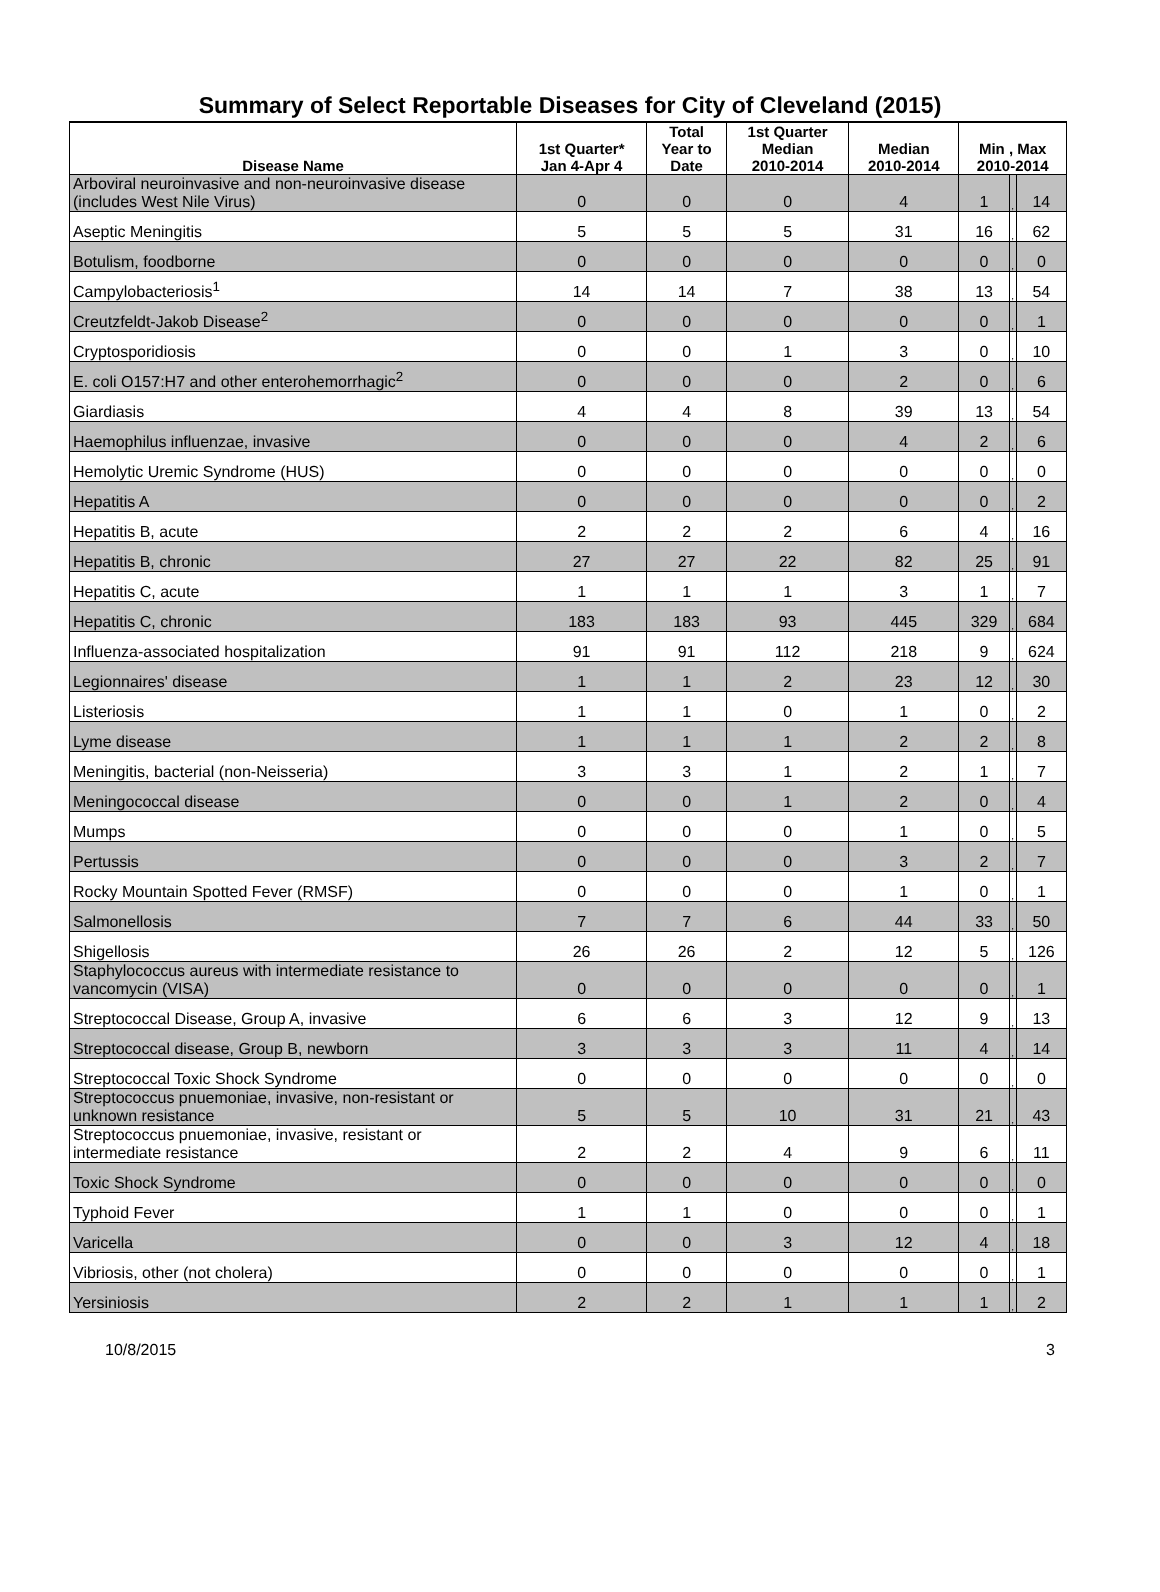Summary of Select Reportable Diseases for City of Cleveland (2015)
| Disease Name | 1st Quarter* Jan 4-Apr 4 | Total Year to Date | 1st Quarter Median 2010-2014 | Median 2010-2014 | Min , Max 2010-2014 | | |
| --- | --- | --- | --- | --- | --- | --- | --- |
| Arboviral neuroinvasive and non-neuroinvasive disease (includes West Nile Virus) | 0 | 0 | 0 | 4 | 1 | , | 14 |
| Aseptic Meningitis | 5 | 5 | 5 | 31 | 16 | , | 62 |
| Botulism, foodborne | 0 | 0 | 0 | 0 | 0 | , | 0 |
| Campylobacteriosis<sup>1</sup> | 14 | 14 | 7 | 38 | 13 | , | 54 |
| Creutzfeldt-Jakob Disease<sup>2</sup> | 0 | 0 | 0 | 0 | 0 | , | 1 |
| Cryptosporidiosis | 0 | 0 | 1 | 3 | 0 | , | 10 |
| E. coli O157:H7 and other enterohemorrhagic<sup>2</sup> | 0 | 0 | 0 | 2 | 0 | , | 6 |
| Giardiasis | 4 | 4 | 8 | 39 | 13 | , | 54 |
| Haemophilus influenzae, invasive | 0 | 0 | 0 | 4 | 2 | , | 6 |
| Hemolytic Uremic Syndrome (HUS) | 0 | 0 | 0 | 0 | 0 | , | 0 |
| Hepatitis A | 0 | 0 | 0 | 0 | 0 | , | 2 |
| Hepatitis B, acute | 2 | 2 | 2 | 6 | 4 | , | 16 |
| Hepatitis B, chronic | 27 | 27 | 22 | 82 | 25 | , | 91 |
| Hepatitis C, acute | 1 | 1 | 1 | 3 | 1 | , | 7 |
| Hepatitis C, chronic | 183 | 183 | 93 | 445 | 329 | , | 684 |
| Influenza-associated hospitalization | 91 | 91 | 112 | 218 | 9 | , | 624 |
| Legionnaires' disease | 1 | 1 | 2 | 23 | 12 | , | 30 |
| Listeriosis | 1 | 1 | 0 | 1 | 0 | , | 2 |
| Lyme disease | 1 | 1 | 1 | 2 | 2 | , | 8 |
| Meningitis, bacterial (non-Neisseria) | 3 | 3 | 1 | 2 | 1 | , | 7 |
| Meningococcal disease | 0 | 0 | 1 | 2 | 0 | , | 4 |
| Mumps | 0 | 0 | 0 | 1 | 0 | , | 5 |
| Pertussis | 0 | 0 | 0 | 3 | 2 | , | 7 |
| Rocky Mountain Spotted Fever (RMSF) | 0 | 0 | 0 | 1 | 0 | , | 1 |
| Salmonellosis | 7 | 7 | 6 | 44 | 33 | , | 50 |
| Shigellosis | 26 | 26 | 2 | 12 | 5 | , | 126 |
| Staphylococcus aureus with intermediate resistance to vancomycin (VISA) | 0 | 0 | 0 | 0 | 0 | , | 1 |
| Streptococcal Disease, Group A, invasive | 6 | 6 | 3 | 12 | 9 | , | 13 |
| Streptococcal disease, Group B, newborn | 3 | 3 | 3 | 11 | 4 | , | 14 |
| Streptococcal Toxic Shock Syndrome | 0 | 0 | 0 | 0 | 0 | , | 0 |
| Streptococcus pnuemoniae, invasive, non-resistant or unknown resistance | 5 | 5 | 10 | 31 | 21 | , | 43 |
| Streptococcus pnuemoniae, invasive, resistant or intermediate resistance | 2 | 2 | 4 | 9 | 6 | , | 11 |
| Toxic Shock Syndrome | 0 | 0 | 0 | 0 | 0 | , | 0 |
| Typhoid Fever | 1 | 1 | 0 | 0 | 0 | , | 1 |
| Varicella | 0 | 0 | 3 | 12 | 4 | , | 18 |
| Vibriosis, other (not cholera) | 0 | 0 | 0 | 0 | 0 | , | 1 |
| Yersiniosis | 2 | 2 | 1 | 1 | 1 | , | 2 |
10/8/2015 3